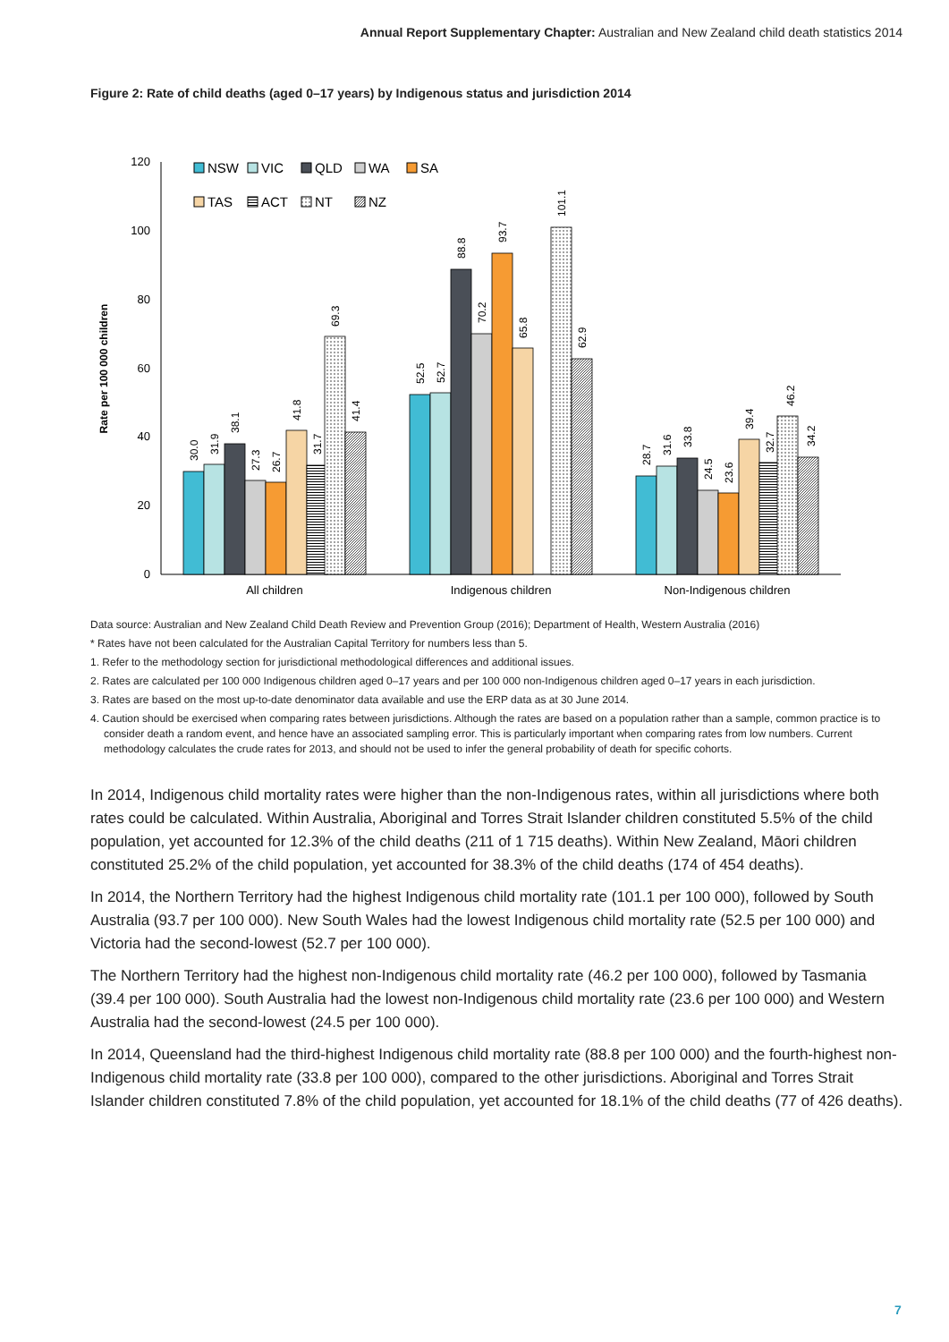Annual Report Supplementary Chapter: Australian and New Zealand child death statistics 2014
Figure 2: Rate of child deaths (aged 0–17 years) by Indigenous status and jurisdiction 2014
Rate per 100 000 children
0
20
40
60
80
100
120
30.0
31.9
38.1
27.3
26.7
41.8
31.7
69.3
41.4
52.5
52.7
88.8
70.2
93.7
65.8
101.1
62.9
28.7
31.6
33.8
24.5
23.6
39.4
32.7
46.2
34.2
All children
Indigenous children
Non-Indigenous children
NSW
VIC
QLD
WA
SA
TAS
ACT
NT
NZ
Data source: Australian and New Zealand Child Death Review and Prevention Group (2016); Department of Health, Western Australia (2016)
* Rates have not been calculated for the Australian Capital Territory for numbers less than 5.
1. Refer to the methodology section for jurisdictional methodological differences and additional issues.
2. Rates are calculated per 100 000 Indigenous children aged 0–17 years and per 100 000 non-Indigenous children aged 0–17 years in each jurisdiction.
3. Rates are based on the most up-to-date denominator data available and use the ERP data as at 30 June 2014.
4. Caution should be exercised when comparing rates between jurisdictions. Although the rates are based on a population rather than a sample, common practice is to consider death a random event, and hence have an associated sampling error. This is particularly important when comparing rates from low numbers. Current methodology calculates the crude rates for 2013, and should not be used to infer the general probability of death for specific cohorts.
In 2014, Indigenous child mortality rates were higher than the non-Indigenous rates, within all jurisdictions where both rates could be calculated. Within Australia, Aboriginal and Torres Strait Islander children constituted 5.5% of the child population, yet accounted for 12.3% of the child deaths (211 of 1 715 deaths). Within New Zealand, Māori children constituted 25.2% of the child population, yet accounted for 38.3% of the child deaths (174 of 454 deaths).
In 2014, the Northern Territory had the highest Indigenous child mortality rate (101.1 per 100 000), followed by South Australia (93.7 per 100 000). New South Wales had the lowest Indigenous child mortality rate (52.5 per 100 000) and Victoria had the second-lowest (52.7 per 100 000).
The Northern Territory had the highest non-Indigenous child mortality rate (46.2 per 100 000), followed by Tasmania (39.4 per 100 000). South Australia had the lowest non-Indigenous child mortality rate (23.6 per 100 000) and Western Australia had the second-lowest (24.5 per 100 000).
In 2014, Queensland had the third-highest Indigenous child mortality rate (88.8 per 100 000) and the fourth-highest non-Indigenous child mortality rate (33.8 per 100 000), compared to the other jurisdictions. Aboriginal and Torres Strait Islander children constituted 7.8% of the child population, yet accounted for 18.1% of the child deaths (77 of 426 deaths).
7